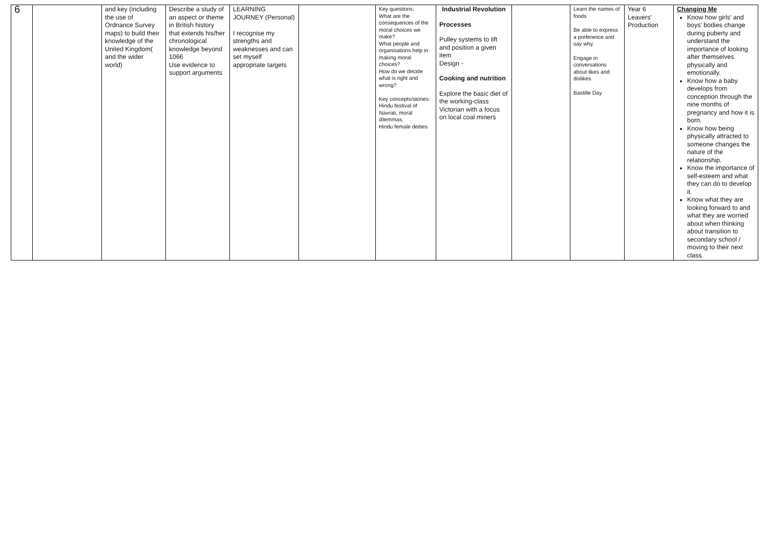| 6 | | and key (including the use of Ordnance Survey maps) to build their knowledge of the United Kingdom( and the wider world) | Describe a study of an aspect or theme in British history that extends his/her chronological knowledge beyond 1066 Use evidence to support arguments | LEARNING JOURNEY (Personal) I recognise my strengths and weaknesses and can set myself appropriate targets | | Key questions: What are the consequences of the moral choices we make? What people and organisations help in making moral choices? How do we decide what is right and wrong? Key concepts/stories: Hindu festival of Navrati, moral dilemmas, Hindu female deities | Industrial Revolution Processes Pulley systems to lift and position a given item Design - Cooking and nutrition Explore the basic diet of the working-class Victorian with a focus on local coal miners | | Learn the names of foods Be able to express a preference and say why. Engage in conversations about likes and dislikes Bastille Day | Year 6 Leavers' Production | Changing Me Know how girls' and boys' bodies change during puberty and understand the importance of looking after themselves physically and emotionally. Know how a baby develops from conception through the nine months of pregnancy and how it is born. Know how being physically attracted to someone changes the nature of the relationship. Know the importance of self-esteem and what they can do to develop it. Know what they are looking forward to and what they are worried about when thinking about transition to secondary school / moving to their next class. |